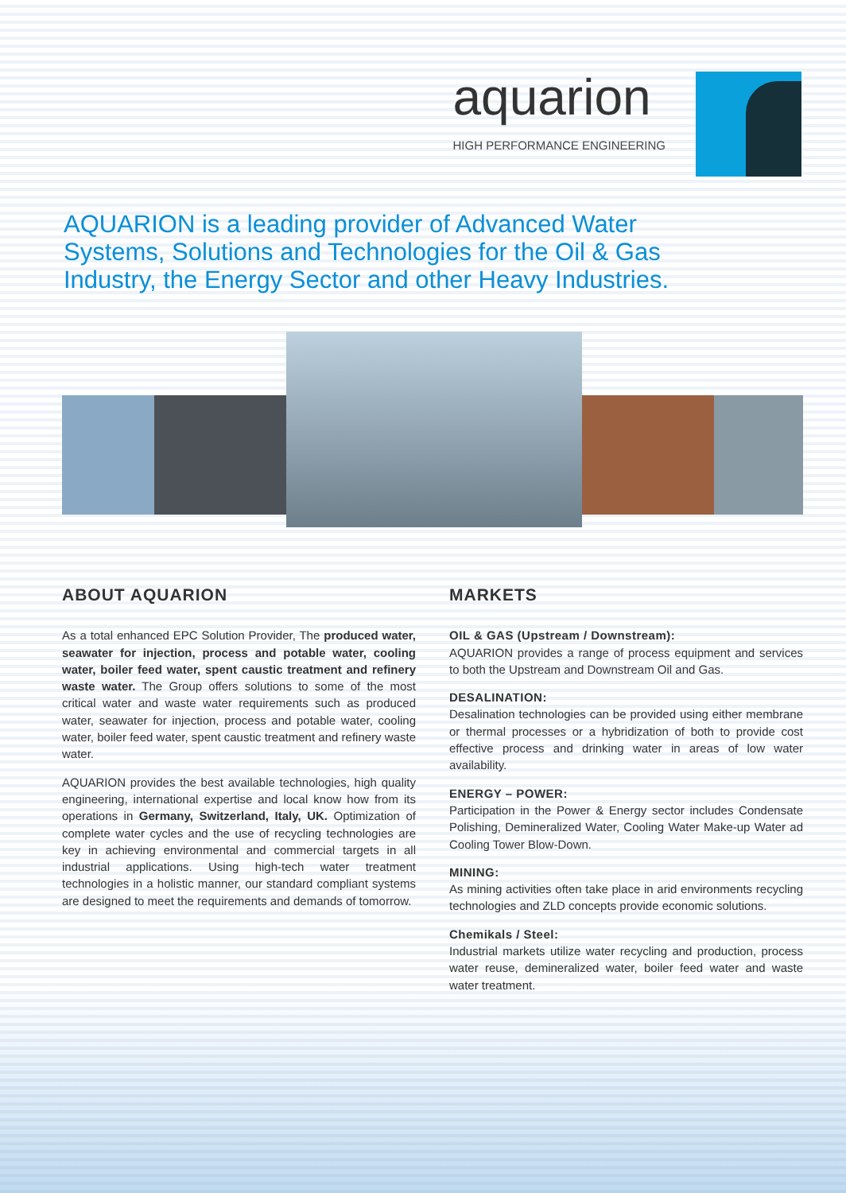aquarion
HIGH PERFORMANCE ENGINEERING
AQUARION is a leading provider of Advanced Water Systems, Solutions and Technologies for the Oil & Gas Industry, the Energy Sector and other Heavy Industries.
ABOUT AQUARION
As a total enhanced EPC Solution Provider, The produced water, seawater for injection, process and potable water, cooling water, boiler feed water, spent caustic treatment and refinery waste water. The Group offers solutions to some of the most critical water and waste water requirements such as produced water, seawater for injection, process and potable water, cooling water, boiler feed water, spent caustic treatment and refinery waste water.
AQUARION provides the best available technologies, high quality engineering, international expertise and local know how from its operations in Germany, Switzerland, Italy, UK. Optimization of complete water cycles and the use of recycling technologies are key in achieving environmental and commercial targets in all industrial applications. Using high-tech water treatment technologies in a holistic manner, our standard compliant systems are designed to meet the requirements and demands of tomorrow.
MARKETS
OIL & GAS (Upstream / Downstream):
AQUARION provides a range of process equipment and services to both the Upstream and Downstream Oil and Gas.
DESALINATION:
Desalination technologies can be provided using either membrane or thermal processes or a hybridization of both to provide cost effective process and drinking water in areas of low water availability.
ENERGY – POWER:
Participation in the Power & Energy sector includes Condensate Polishing, Demineralized Water, Cooling Water Make-up Water ad Cooling Tower Blow-Down.
MINING:
As mining activities often take place in arid environments recycling technologies and ZLD concepts provide economic solutions.
Chemikals / Steel:
Industrial markets utilize water recycling and production, process water reuse, demineralized water, boiler feed water and waste water treatment.